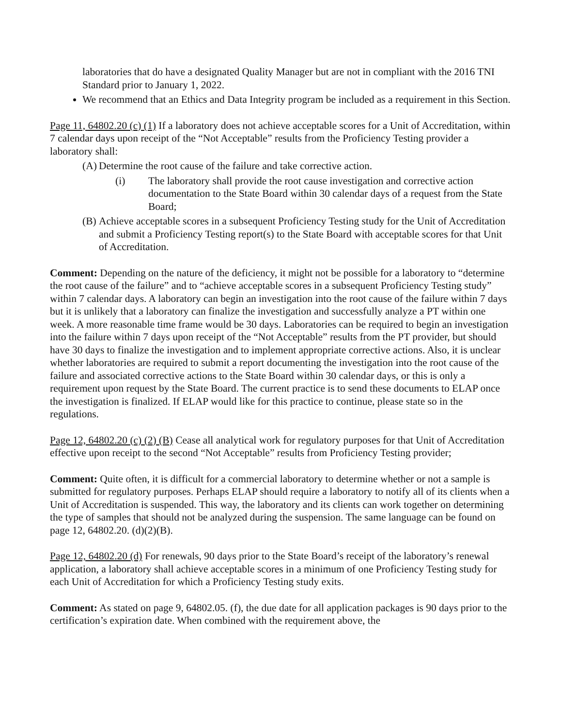laboratories that do have a designated Quality Manager but are not in compliant with the 2016 TNI Standard prior to January 1, 2022.
We recommend that an Ethics and Data Integrity program be included as a requirement in this Section.
Page 11, 64802.20 (c) (1) If a laboratory does not achieve acceptable scores for a Unit of Accreditation, within 7 calendar days upon receipt of the “Not Acceptable” results from the Proficiency Testing provider a laboratory shall:
(A) Determine the root cause of the failure and take corrective action.
(i) The laboratory shall provide the root cause investigation and corrective action documentation to the State Board within 30 calendar days of a request from the State Board;
(B) Achieve acceptable scores in a subsequent Proficiency Testing study for the Unit of Accreditation and submit a Proficiency Testing report(s) to the State Board with acceptable scores for that Unit of Accreditation.
Comment: Depending on the nature of the deficiency, it might not be possible for a laboratory to “determine the root cause of the failure” and to “achieve acceptable scores in a subsequent Proficiency Testing study” within 7 calendar days. A laboratory can begin an investigation into the root cause of the failure within 7 days but it is unlikely that a laboratory can finalize the investigation and successfully analyze a PT within one week. A more reasonable time frame would be 30 days. Laboratories can be required to begin an investigation into the failure within 7 days upon receipt of the “Not Acceptable” results from the PT provider, but should have 30 days to finalize the investigation and to implement appropriate corrective actions. Also, it is unclear whether laboratories are required to submit a report documenting the investigation into the root cause of the failure and associated corrective actions to the State Board within 30 calendar days, or this is only a requirement upon request by the State Board. The current practice is to send these documents to ELAP once the investigation is finalized. If ELAP would like for this practice to continue, please state so in the regulations.
Page 12, 64802.20 (c) (2) (B) Cease all analytical work for regulatory purposes for that Unit of Accreditation effective upon receipt to the second “Not Acceptable” results from Proficiency Testing provider;
Comment: Quite often, it is difficult for a commercial laboratory to determine whether or not a sample is submitted for regulatory purposes. Perhaps ELAP should require a laboratory to notify all of its clients when a Unit of Accreditation is suspended. This way, the laboratory and its clients can work together on determining the type of samples that should not be analyzed during the suspension. The same language can be found on page 12, 64802.20. (d)(2)(B).
Page 12, 64802.20 (d) For renewals, 90 days prior to the State Board’s receipt of the laboratory’s renewal application, a laboratory shall achieve acceptable scores in a minimum of one Proficiency Testing study for each Unit of Accreditation for which a Proficiency Testing study exits.
Comment: As stated on page 9, 64802.05. (f), the due date for all application packages is 90 days prior to the certification’s expiration date. When combined with the requirement above, the